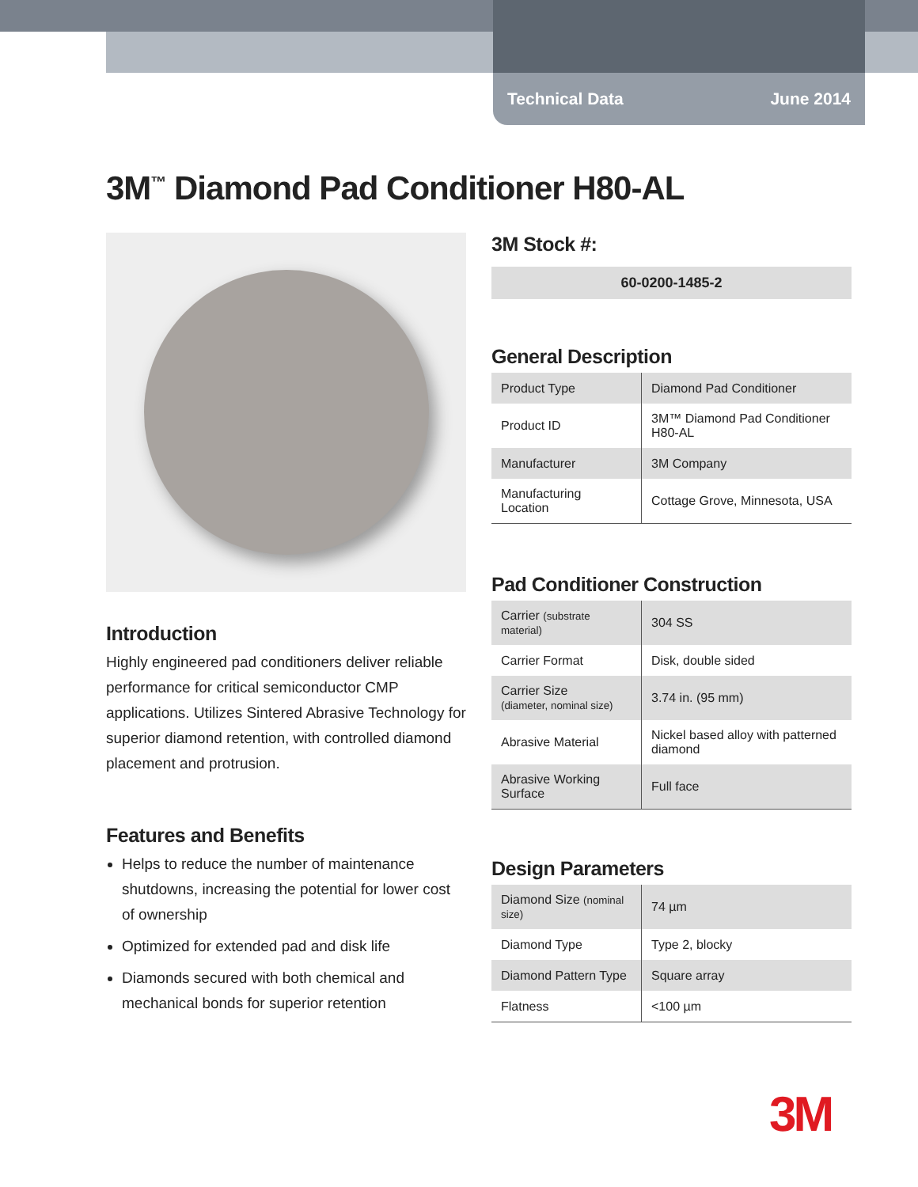Technical Data June 2014
3M<sup>™</sup> Diamond Pad Conditioner H80-AL
Introduction
Highly engineered pad conditioners deliver reliable performance for critical semiconductor CMP applications. Utilizes Sintered Abrasive Technology for superior diamond retention, with controlled diamond placement and protrusion.
Features and Benefits
Helps to reduce the number of maintenance shutdowns, increasing the potential for lower cost of ownership
Optimized for extended pad and disk life
Diamonds secured with both chemical and mechanical bonds for superior retention
3M Stock #:
60-0200-1485-2
General Description
| Product Type | Diamond Pad Conditioner |
| Product ID | 3M™ Diamond Pad Conditioner H80-AL |
| Manufacturer | 3M Company |
| Manufacturing Location | Cottage Grove, Minnesota, USA |
Pad Conditioner Construction
| Carrier (substrate material) | 304 SS |
| Carrier Format | Disk, double sided |
| Carrier Size (diameter, nominal size) | 3.74 in. (95 mm) |
| Abrasive Material | Nickel based alloy with patterned diamond |
| Abrasive Working Surface | Full face |
Design Parameters
| Diamond Size (nominal size) | 74 µm |
| Diamond Type | Type 2, blocky |
| Diamond Pattern Type | Square array |
| Flatness | <100 µm |
3M